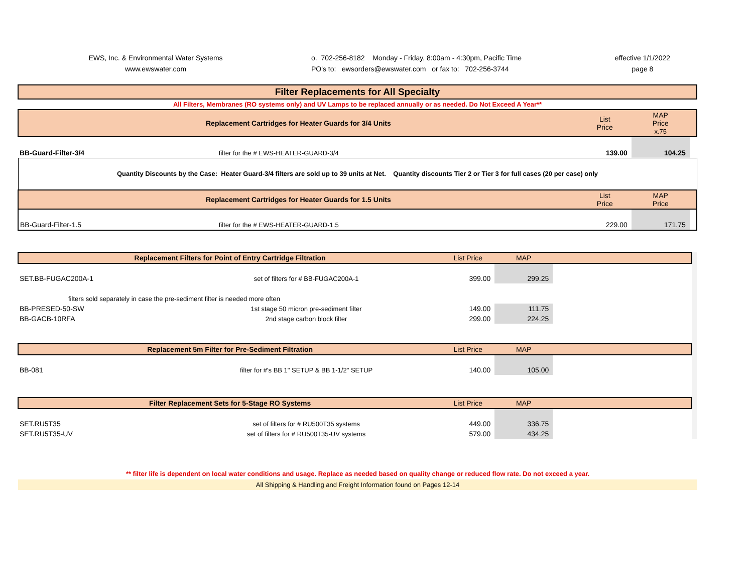EWS, Inc. & Environmental Water Systems
www.ewswater.com
o. 702-256-8182 Monday - Friday, 8:00am - 4:30pm, Pacific Time
PO's to: ewsorders@ewswater.com or fax to: 702-256-3744
effective 1/1/2022
page 8
| Filter Replacements for All Specialty | | | | |
| --- | --- | --- | --- | --- |
| All Filters, Membranes (RO systems only) and UV Lamps to be replaced annually or as needed. Do Not Exceed A Year** | | | | |
| Replacement Cartridges for Heater Guards for 3/4 Units | | List Price | MAP Price x.75 | |
| BB-Guard-Filter-3/4 | filter for the # EWS-HEATER-GUARD-3/4 | 139.00 | 104.25 | |
| Quantity Discounts by the Case: Heater Guard-3/4 filters are sold up to 39 units at Net. Quantity discounts Tier 2 or Tier 3 for full cases (20 per case) only | | | | |
| Replacement Cartridges for Heater Guards for 1.5 Units | | List Price | MAP Price | |
| BB-Guard-Filter-1.5 | filter for the # EWS-HEATER-GUARD-1.5 | 229.00 | 171.75 | |
| Replacement Filters for Point of Entry Cartridge Filtration | | List Price | MAP | | |
| SET.BB-FUGAC200A-1 | set of filters for # BB-FUGAC200A-1 | 399.00 | 299.25 | | |
| filters sold separately in case the pre-sediment filter is needed more often | | | | | |
| BB-PRESED-50-SW | 1st stage 50 micron pre-sediment filter | 149.00 | 111.75 | | |
| BB-GACB-10RFA | 2nd stage carbon block filter | 299.00 | 224.25 | | |
| Replacement 5m Filter for Pre-Sediment Filtration | | List Price | MAP | | |
| BB-081 | filter for #'s BB 1" SETUP & BB 1-1/2" SETUP | 140.00 | 105.00 | | |
| Filter Replacement Sets for 5-Stage RO Systems | | List Price | MAP | | |
| SET.RU5T35 | set of filters for # RU500T35 systems | 449.00 | 336.75 | | |
| SET.RU5T35-UV | set of filters for # RU500T35-UV systems | 579.00 | 434.25 | | |
** filter life is dependent on local water conditions and usage. Replace as needed based on quality change or reduced flow rate. Do not exceed a year.
All Shipping & Handling and Freight Information found on Pages 12-14